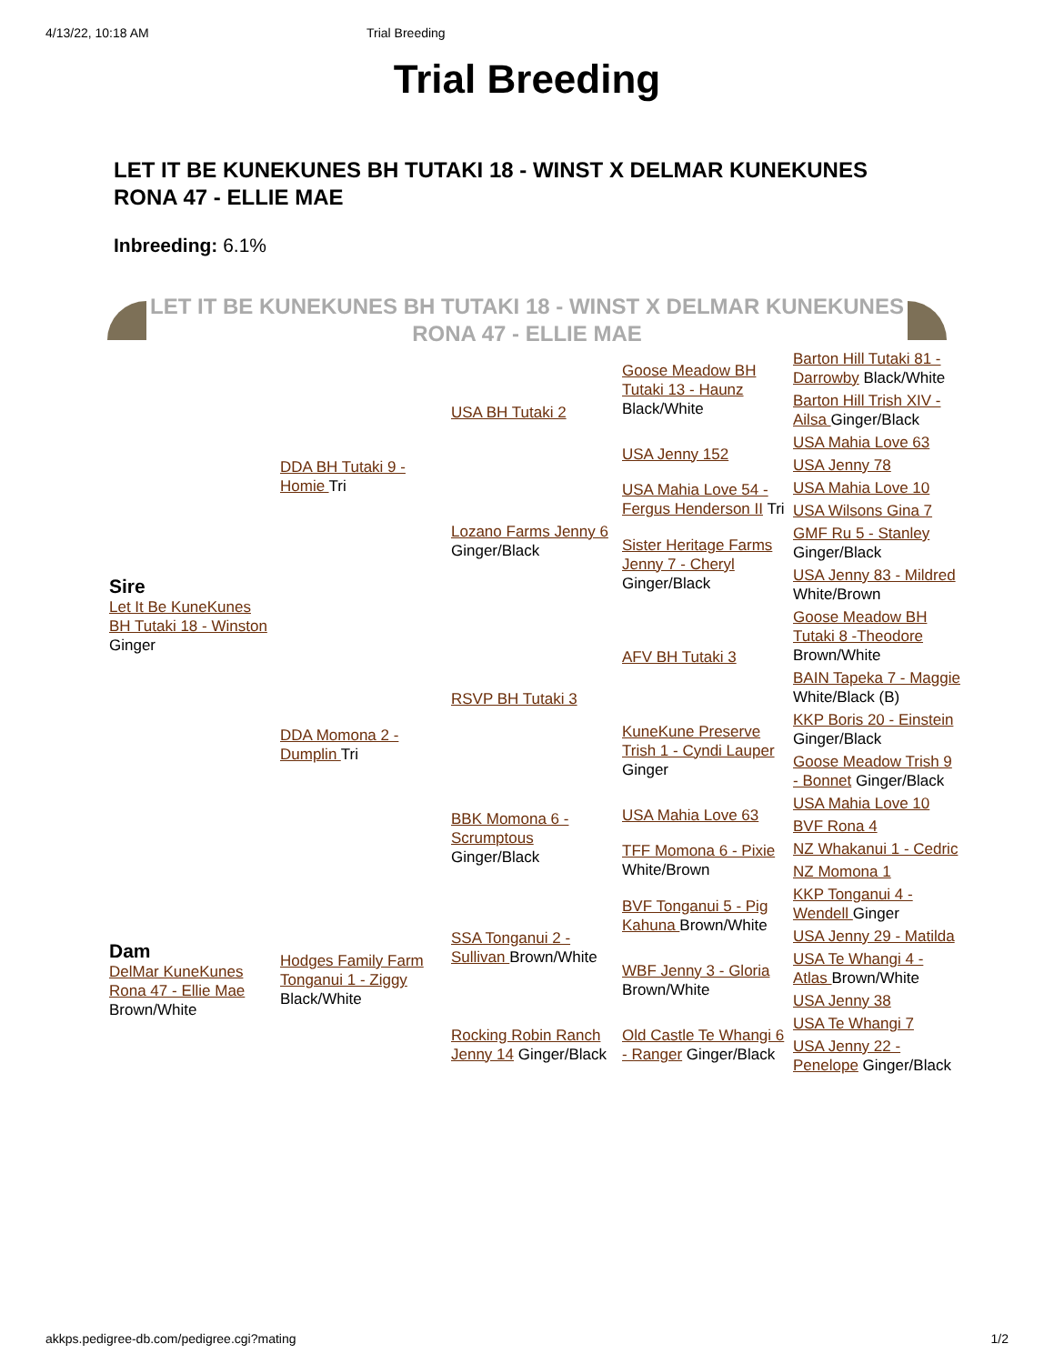4/13/22, 10:18 AM Trial Breeding
Trial Breeding
LET IT BE KUNEKUNES BH TUTAKI 18 - WINST X DELMAR KUNEKUNES RONA 47 - ELLIE MAE
Inbreeding: 6.1%
LET IT BE KUNEKUNES BH TUTAKI 18 - WINST X DELMAR KUNEKUNES RONA 47 - ELLIE MAE
| Sire Let It Be KuneKunes BH Tutaki 18 - Winston Ginger | DDA BH Tutaki 9 - Homie Tri | USA BH Tutaki 2 | Goose Meadow BH Tutaki 13 - Haunz Black/White | Barton Hill Tutaki 81 - Darrowby Black/White |
| | | | | Barton Hill Trish XIV - Ailsa Ginger/Black |
| | | | USA Jenny 152 | USA Mahia Love 63 |
| | | | | USA Jenny 78 |
| | | Lozano Farms Jenny 6 Ginger/Black | USA Mahia Love 54 - Fergus Henderson II Tri | USA Mahia Love 10 |
| | | | | USA Wilsons Gina 7 |
| | | | Sister Heritage Farms Jenny 7 - Cheryl Ginger/Black | GMF Ru 5 - Stanley Ginger/Black |
| | | | | USA Jenny 83 - Mildred White/Brown |
| | DDA Momona 2 - Dumplin Tri | RSVP BH Tutaki 3 | AFV BH Tutaki 3 | Goose Meadow BH Tutaki 8 -Theodore Brown/White |
| | | | | BAIN Tapeka 7 - Maggie White/Black (B) |
| | | | KuneKune Preserve Trish 1 - Cyndi Lauper Ginger | KKP Boris 20 - Einstein Ginger/Black |
| | | | | Goose Meadow Trish 9 - Bonnet Ginger/Black |
| | | BBK Momona 6 - Scrumptous Ginger/Black | USA Mahia Love 63 | USA Mahia Love 10 |
| | | | | BVF Rona 4 |
| | | | TFF Momona 6 - Pixie White/Brown | NZ Whakanui 1 - Cedric |
| | | | | NZ Momona 1 |
| Dam DelMar KuneKunes Rona 47 - Ellie Mae Brown/White | Hodges Family Farm Tonganui 1 - Ziggy Black/White | SSA Tonganui 2 - Sullivan Brown/White | BVF Tonganui 5 - Pig Kahuna Brown/White | KKP Tonganui 4 - Wendell Ginger |
| | | | | USA Jenny 29 - Matilda |
| | | | WBF Jenny 3 - Gloria Brown/White | USA Te Whangi 4 - Atlas Brown/White |
| | | | | USA Jenny 38 |
| | | Rocking Robin Ranch Jenny 14 Ginger/Black | Old Castle Te Whangi 6 - Ranger Ginger/Black | USA Te Whangi 7 |
| | | | | USA Jenny 22 - Penelope Ginger/Black |
akkps.pedigree-db.com/pedigree.cgi?mating 1/2